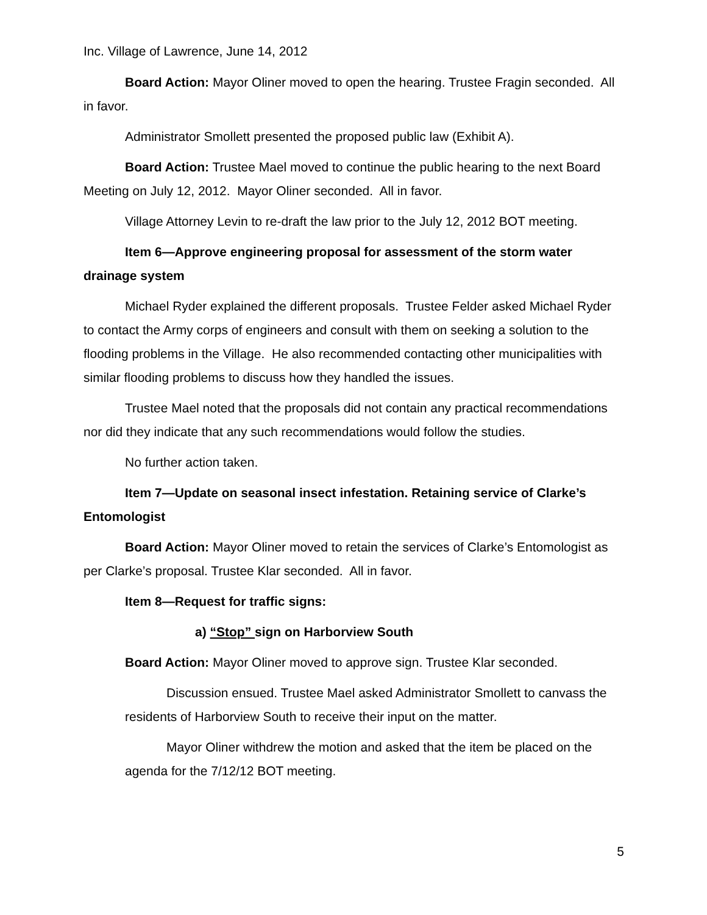Inc. Village of Lawrence, June 14, 2012
Board Action: Mayor Oliner moved to open the hearing. Trustee Fragin seconded. All in favor.
Administrator Smollett presented the proposed public law (Exhibit A).
Board Action: Trustee Mael moved to continue the public hearing to the next Board Meeting on July 12, 2012. Mayor Oliner seconded. All in favor.
Village Attorney Levin to re-draft the law prior to the July 12, 2012 BOT meeting.
Item 6—Approve engineering proposal for assessment of the storm water drainage system
Michael Ryder explained the different proposals. Trustee Felder asked Michael Ryder to contact the Army corps of engineers and consult with them on seeking a solution to the flooding problems in the Village. He also recommended contacting other municipalities with similar flooding problems to discuss how they handled the issues.
Trustee Mael noted that the proposals did not contain any practical recommendations nor did they indicate that any such recommendations would follow the studies.
No further action taken.
Item 7—Update on seasonal insect infestation. Retaining service of Clarke’s Entomologist
Board Action: Mayor Oliner moved to retain the services of Clarke’s Entomologist as per Clarke’s proposal. Trustee Klar seconded. All in favor.
Item 8—Request for traffic signs:
a) “Stop” sign on Harborview South
Board Action: Mayor Oliner moved to approve sign. Trustee Klar seconded.
Discussion ensued. Trustee Mael asked Administrator Smollett to canvass the residents of Harborview South to receive their input on the matter.
Mayor Oliner withdrew the motion and asked that the item be placed on the agenda for the 7/12/12 BOT meeting.
5